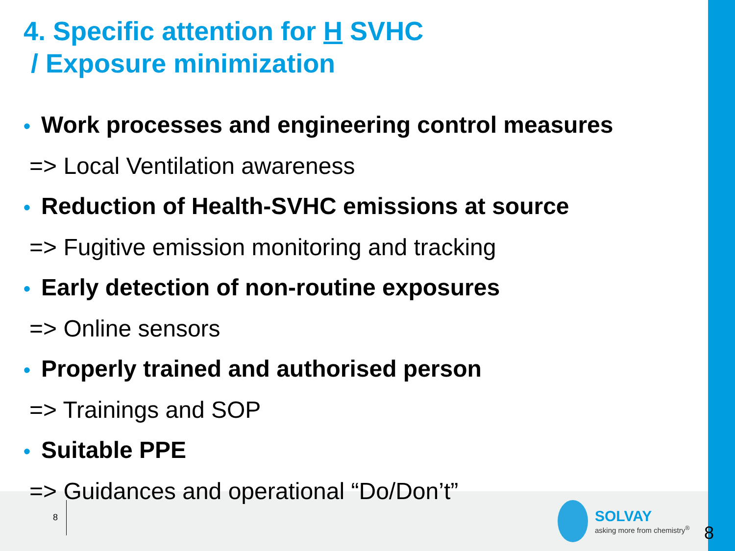4. Specific attention for H SVHC
/ Exposure minimization
• Work processes and engineering control measures
=> Local Ventilation awareness
• Reduction of Health-SVHC emissions at source
=> Fugitive emission monitoring and tracking
• Early detection of non-routine exposures
=> Online sensors
• Properly trained and authorised person
=> Trainings and SOP
• Suitable PPE
=> Guidances and operational “Do/Don’t”
8
SOLVAY
asking more from chemistry<sup>®</sup>
8